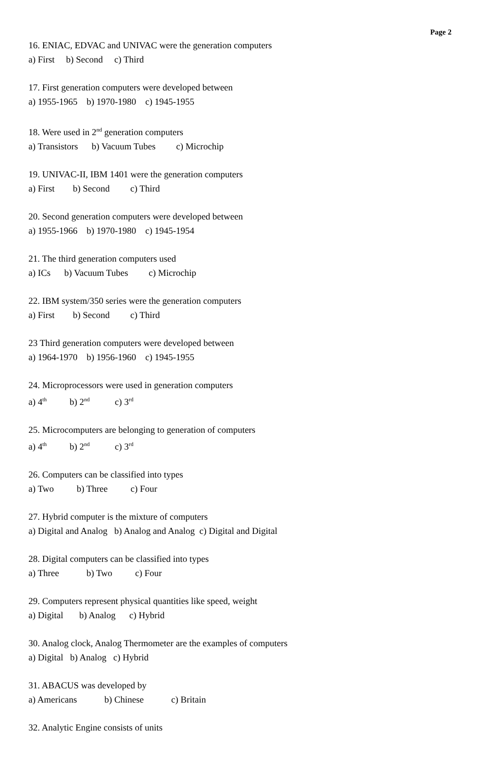Page 2
16. ENIAC, EDVAC and UNIVAC were the generation computers
a) First b) Second c) Third
17. First generation computers were developed between
a) 1955-1965 b) 1970-1980 c) 1945-1955
18. Were used in 2<sup>nd</sup> generation computers
a) Transistors b) Vacuum Tubes c) Microchip
19. UNIVAC-II, IBM 1401 were the generation computers
a) First b) Second c) Third
20. Second generation computers were developed between
a) 1955-1966 b) 1970-1980 c) 1945-1954
21. The third generation computers used
a) ICs b) Vacuum Tubes c) Microchip
22. IBM system/350 series were the generation computers
a) First b) Second c) Third
23 Third generation computers were developed between
a) 1964-1970 b) 1956-1960 c) 1945-1955
24. Microprocessors were used in generation computers
a) 4<sup>th</sup> b) 2<sup>nd</sup> c) 3<sup>rd</sup>
25. Microcomputers are belonging to generation of computers
a) 4<sup>th</sup> b) 2<sup>nd</sup> c) 3<sup>rd</sup>
26. Computers can be classified into types
a) Two b) Three c) Four
27. Hybrid computer is the mixture of computers
a) Digital and Analog b) Analog and Analog c) Digital and Digital
28. Digital computers can be classified into types
a) Three b) Two c) Four
29. Computers represent physical quantities like speed, weight
a) Digital b) Analog c) Hybrid
30. Analog clock, Analog Thermometer are the examples of computers
a) Digital b) Analog c) Hybrid
31. ABACUS was developed by
a) Americans b) Chinese c) Britain
32. Analytic Engine consists of units